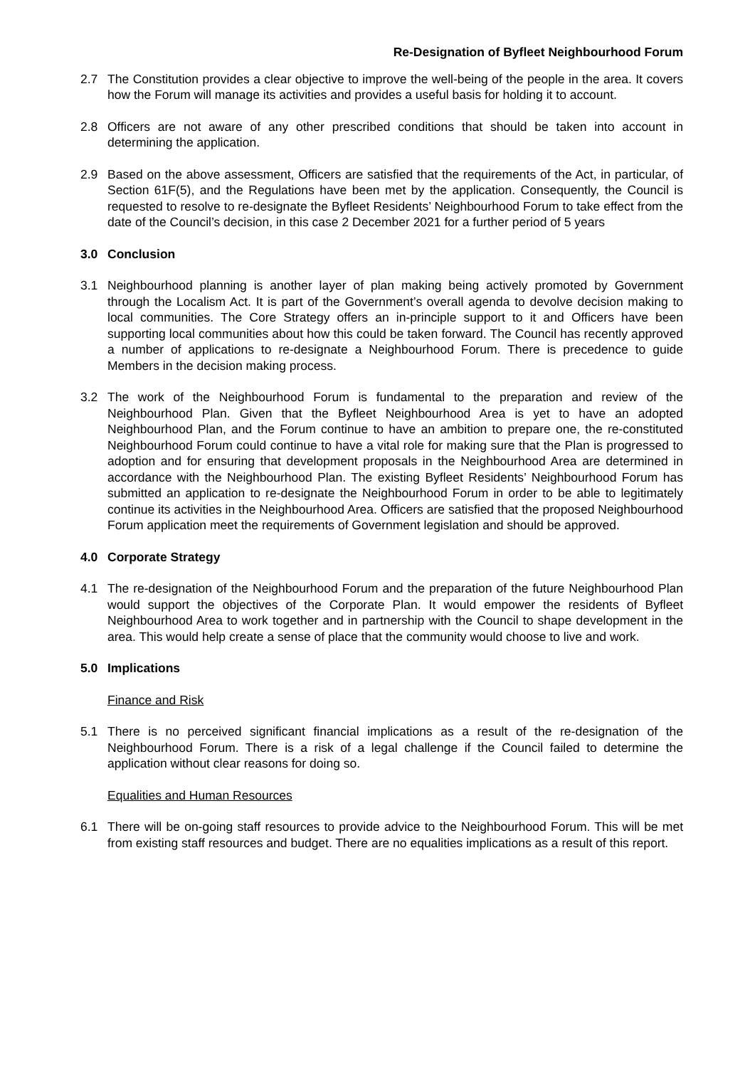Re-Designation of Byfleet Neighbourhood Forum
2.7 The Constitution provides a clear objective to improve the well-being of the people in the area. It covers how the Forum will manage its activities and provides a useful basis for holding it to account.
2.8 Officers are not aware of any other prescribed conditions that should be taken into account in determining the application.
2.9 Based on the above assessment, Officers are satisfied that the requirements of the Act, in particular, of Section 61F(5), and the Regulations have been met by the application. Consequently, the Council is requested to resolve to re-designate the Byfleet Residents’ Neighbourhood Forum to take effect from the date of the Council’s decision, in this case 2 December 2021 for a further period of 5 years
3.0 Conclusion
3.1 Neighbourhood planning is another layer of plan making being actively promoted by Government through the Localism Act. It is part of the Government’s overall agenda to devolve decision making to local communities. The Core Strategy offers an in-principle support to it and Officers have been supporting local communities about how this could be taken forward. The Council has recently approved a number of applications to re-designate a Neighbourhood Forum. There is precedence to guide Members in the decision making process.
3.2 The work of the Neighbourhood Forum is fundamental to the preparation and review of the Neighbourhood Plan. Given that the Byfleet Neighbourhood Area is yet to have an adopted Neighbourhood Plan, and the Forum continue to have an ambition to prepare one, the re-constituted Neighbourhood Forum could continue to have a vital role for making sure that the Plan is progressed to adoption and for ensuring that development proposals in the Neighbourhood Area are determined in accordance with the Neighbourhood Plan. The existing Byfleet Residents’ Neighbourhood Forum has submitted an application to re-designate the Neighbourhood Forum in order to be able to legitimately continue its activities in the Neighbourhood Area. Officers are satisfied that the proposed Neighbourhood Forum application meet the requirements of Government legislation and should be approved.
4.0 Corporate Strategy
4.1 The re-designation of the Neighbourhood Forum and the preparation of the future Neighbourhood Plan would support the objectives of the Corporate Plan. It would empower the residents of Byfleet Neighbourhood Area to work together and in partnership with the Council to shape development in the area. This would help create a sense of place that the community would choose to live and work.
5.0 Implications
Finance and Risk
5.1 There is no perceived significant financial implications as a result of the re-designation of the Neighbourhood Forum. There is a risk of a legal challenge if the Council failed to determine the application without clear reasons for doing so.
Equalities and Human Resources
6.1 There will be on-going staff resources to provide advice to the Neighbourhood Forum. This will be met from existing staff resources and budget. There are no equalities implications as a result of this report.